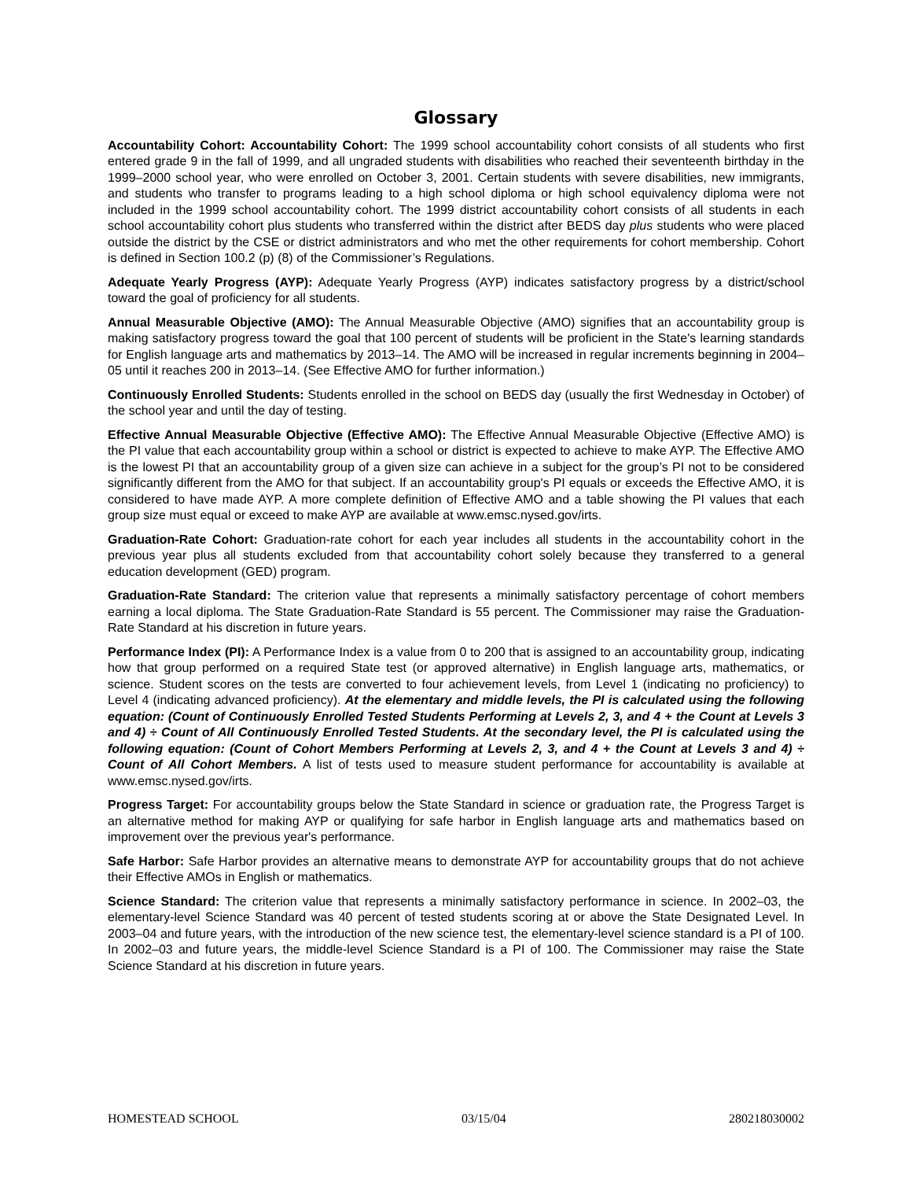Glossary
Accountability Cohort: Accountability Cohort: The 1999 school accountability cohort consists of all students who first entered grade 9 in the fall of 1999, and all ungraded students with disabilities who reached their seventeenth birthday in the 1999–2000 school year, who were enrolled on October 3, 2001. Certain students with severe disabilities, new immigrants, and students who transfer to programs leading to a high school diploma or high school equivalency diploma were not included in the 1999 school accountability cohort. The 1999 district accountability cohort consists of all students in each school accountability cohort plus students who transferred within the district after BEDS day plus students who were placed outside the district by the CSE or district administrators and who met the other requirements for cohort membership. Cohort is defined in Section 100.2 (p) (8) of the Commissioner’s Regulations.
Adequate Yearly Progress (AYP): Adequate Yearly Progress (AYP) indicates satisfactory progress by a district/school toward the goal of proficiency for all students.
Annual Measurable Objective (AMO): The Annual Measurable Objective (AMO) signifies that an accountability group is making satisfactory progress toward the goal that 100 percent of students will be proficient in the State's learning standards for English language arts and mathematics by 2013–14. The AMO will be increased in regular increments beginning in 2004–05 until it reaches 200 in 2013–14. (See Effective AMO for further information.)
Continuously Enrolled Students: Students enrolled in the school on BEDS day (usually the first Wednesday in October) of the school year and until the day of testing.
Effective Annual Measurable Objective (Effective AMO): The Effective Annual Measurable Objective (Effective AMO) is the PI value that each accountability group within a school or district is expected to achieve to make AYP. The Effective AMO is the lowest PI that an accountability group of a given size can achieve in a subject for the group’s PI not to be considered significantly different from the AMO for that subject. If an accountability group's PI equals or exceeds the Effective AMO, it is considered to have made AYP. A more complete definition of Effective AMO and a table showing the PI values that each group size must equal or exceed to make AYP are available at www.emsc.nysed.gov/irts.
Graduation-Rate Cohort: Graduation-rate cohort for each year includes all students in the accountability cohort in the previous year plus all students excluded from that accountability cohort solely because they transferred to a general education development (GED) program.
Graduation-Rate Standard: The criterion value that represents a minimally satisfactory percentage of cohort members earning a local diploma. The State Graduation-Rate Standard is 55 percent. The Commissioner may raise the Graduation-Rate Standard at his discretion in future years.
Performance Index (PI): A Performance Index is a value from 0 to 200 that is assigned to an accountability group, indicating how that group performed on a required State test (or approved alternative) in English language arts, mathematics, or science. Student scores on the tests are converted to four achievement levels, from Level 1 (indicating no proficiency) to Level 4 (indicating advanced proficiency). At the elementary and middle levels, the PI is calculated using the following equation: (Count of Continuously Enrolled Tested Students Performing at Levels 2, 3, and 4 + the Count at Levels 3 and 4) ÷ Count of All Continuously Enrolled Tested Students. At the secondary level, the PI is calculated using the following equation: (Count of Cohort Members Performing at Levels 2, 3, and 4 + the Count at Levels 3 and 4) ÷ Count of All Cohort Members. A list of tests used to measure student performance for accountability is available at www.emsc.nysed.gov/irts.
Progress Target: For accountability groups below the State Standard in science or graduation rate, the Progress Target is an alternative method for making AYP or qualifying for safe harbor in English language arts and mathematics based on improvement over the previous year's performance.
Safe Harbor: Safe Harbor provides an alternative means to demonstrate AYP for accountability groups that do not achieve their Effective AMOs in English or mathematics.
Science Standard: The criterion value that represents a minimally satisfactory performance in science. In 2002–03, the elementary-level Science Standard was 40 percent of tested students scoring at or above the State Designated Level. In 2003–04 and future years, with the introduction of the new science test, the elementary-level science standard is a PI of 100. In 2002–03 and future years, the middle-level Science Standard is a PI of 100. The Commissioner may raise the State Science Standard at his discretion in future years.
HOMESTEAD SCHOOL 03/15/04 280218030002